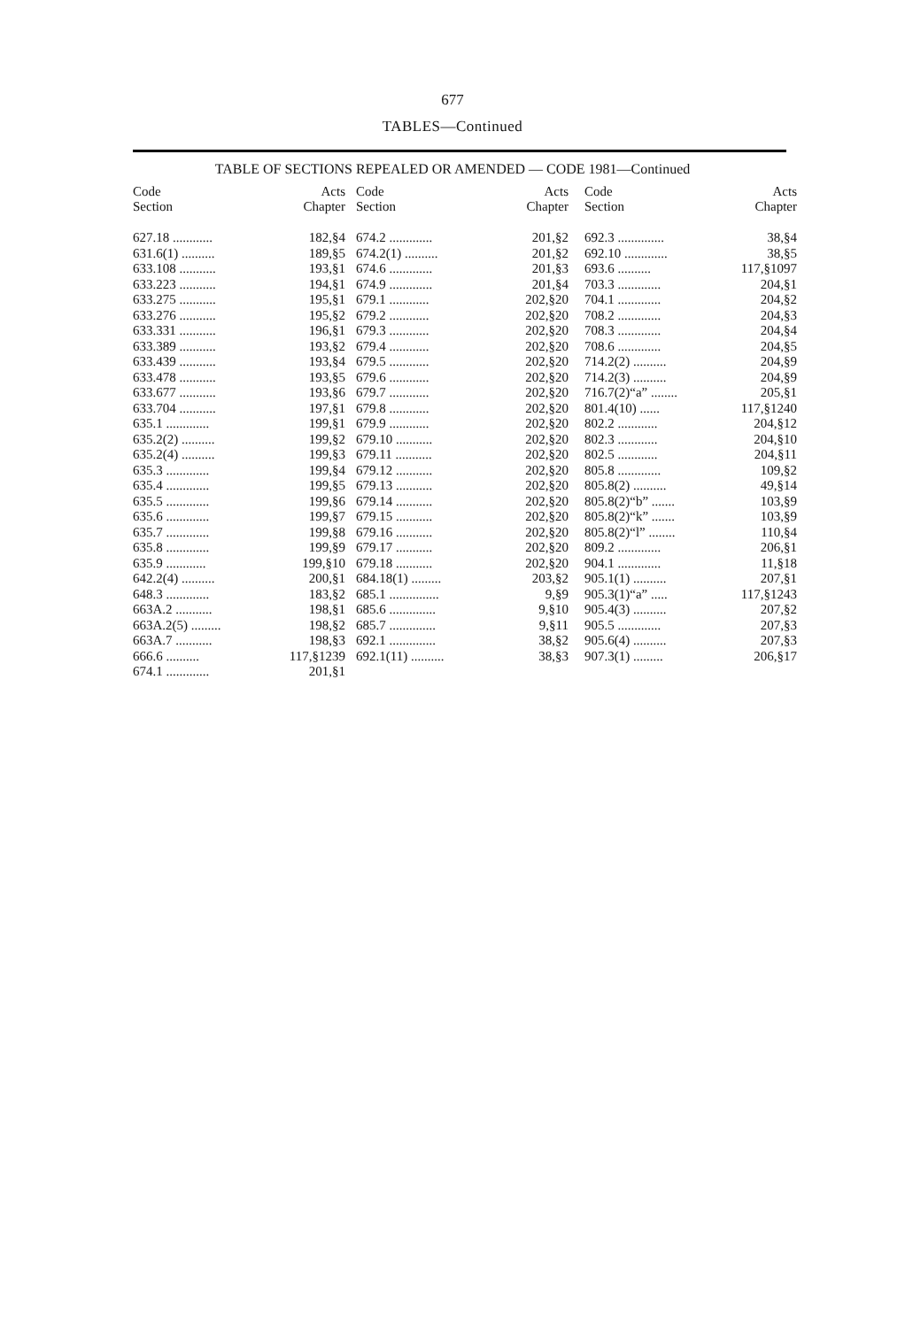677
TABLES—Continued
TABLE OF SECTIONS REPEALED OR AMENDED — CODE 1981—Continued
| Code Section | Acts Chapter |
| --- | --- |
| 627.18 ............ | 182,§4 |
| 631.6(1) .......... | 189,§5 |
| 633.108 ........... | 193,§1 |
| 633.223 ........... | 194,§1 |
| 633.275 ........... | 195,§1 |
| 633.276 ........... | 195,§2 |
| 633.331 ........... | 196,§1 |
| 633.389 ........... | 193,§2 |
| 633.439 ........... | 193,§4 |
| 633.478 ........... | 193,§5 |
| 633.677 ........... | 193,§6 |
| 633.704 ........... | 197,§1 |
| 635.1 ............. | 199,§1 |
| 635.2(2) .......... | 199,§2 |
| 635.2(4) .......... | 199,§3 |
| 635.3 ............. | 199,§4 |
| 635.4 ............. | 199,§5 |
| 635.5 ............. | 199,§6 |
| 635.6 ............. | 199,§7 |
| 635.7 ............. | 199,§8 |
| 635.8 ............. | 199,§9 |
| 635.9 ............ | 199,§10 |
| 642.2(4) .......... | 200,§1 |
| 648.3 ............. | 183,§2 |
| 663A.2 ........... | 198,§1 |
| 663A.2(5) ......... | 198,§2 |
| 663A.7 ........... | 198,§3 |
| 666.6 .......... | 117,§1239 |
| 674.1 ............. | 201,§1 |
| Code Section | Acts Chapter |
| --- | --- |
| 674.2 ............. | 201,§2 |
| 674.2(1) .......... | 201,§2 |
| 674.6 ............. | 201,§3 |
| 674.9 ............. | 201,§4 |
| 679.1 ............ | 202,§20 |
| 679.2 ............ | 202,§20 |
| 679.3 ............ | 202,§20 |
| 679.4 ............ | 202,§20 |
| 679.5 ............ | 202,§20 |
| 679.6 ............ | 202,§20 |
| 679.7 ............ | 202,§20 |
| 679.8 ............ | 202,§20 |
| 679.9 ............ | 202,§20 |
| 679.10 ........... | 202,§20 |
| 679.11 ........... | 202,§20 |
| 679.12 ........... | 202,§20 |
| 679.13 ........... | 202,§20 |
| 679.14 ........... | 202,§20 |
| 679.15 ........... | 202,§20 |
| 679.16 ........... | 202,§20 |
| 679.17 ........... | 202,§20 |
| 679.18 ........... | 202,§20 |
| 684.18(1) ......... | 203,§2 |
| 685.1 ............... | 9,§9 |
| 685.6 .............. | 9,§10 |
| 685.7 .............. | 9,§11 |
| 692.1 .............. | 38,§2 |
| 692.1(11) .......... | 38,§3 |
| Code Section | Acts Chapter |
| --- | --- |
| 692.3 .............. | 38,§4 |
| 692.10 ............. | 38,§5 |
| 693.6 .......... | 117,§1097 |
| 703.3 ............. | 204,§1 |
| 704.1 ............. | 204,§2 |
| 708.2 ............. | 204,§3 |
| 708.3 ............. | 204,§4 |
| 708.6 ............. | 204,§5 |
| 714.2(2) .......... | 204,§9 |
| 714.2(3) .......... | 204,§9 |
| 716.7(2)“a” ........ | 205,§1 |
| 801.4(10) ...... | 117,§1240 |
| 802.2 ............ | 204,§12 |
| 802.3 ............ | 204,§10 |
| 802.5 ............ | 204,§11 |
| 805.8 ............. | 109,§2 |
| 805.8(2) .......... | 49,§14 |
| 805.8(2)“b” ....... | 103,§9 |
| 805.8(2)“k” ....... | 103,§9 |
| 805.8(2)“l” ........ | 110,§4 |
| 809.2 ............. | 206,§1 |
| 904.1 ............. | 11,§18 |
| 905.1(1) .......... | 207,§1 |
| 905.3(1)“a” ..... | 117,§1243 |
| 905.4(3) .......... | 207,§2 |
| 905.5 ............. | 207,§3 |
| 905.6(4) .......... | 207,§3 |
| 907.3(1) ......... | 206,§17 |